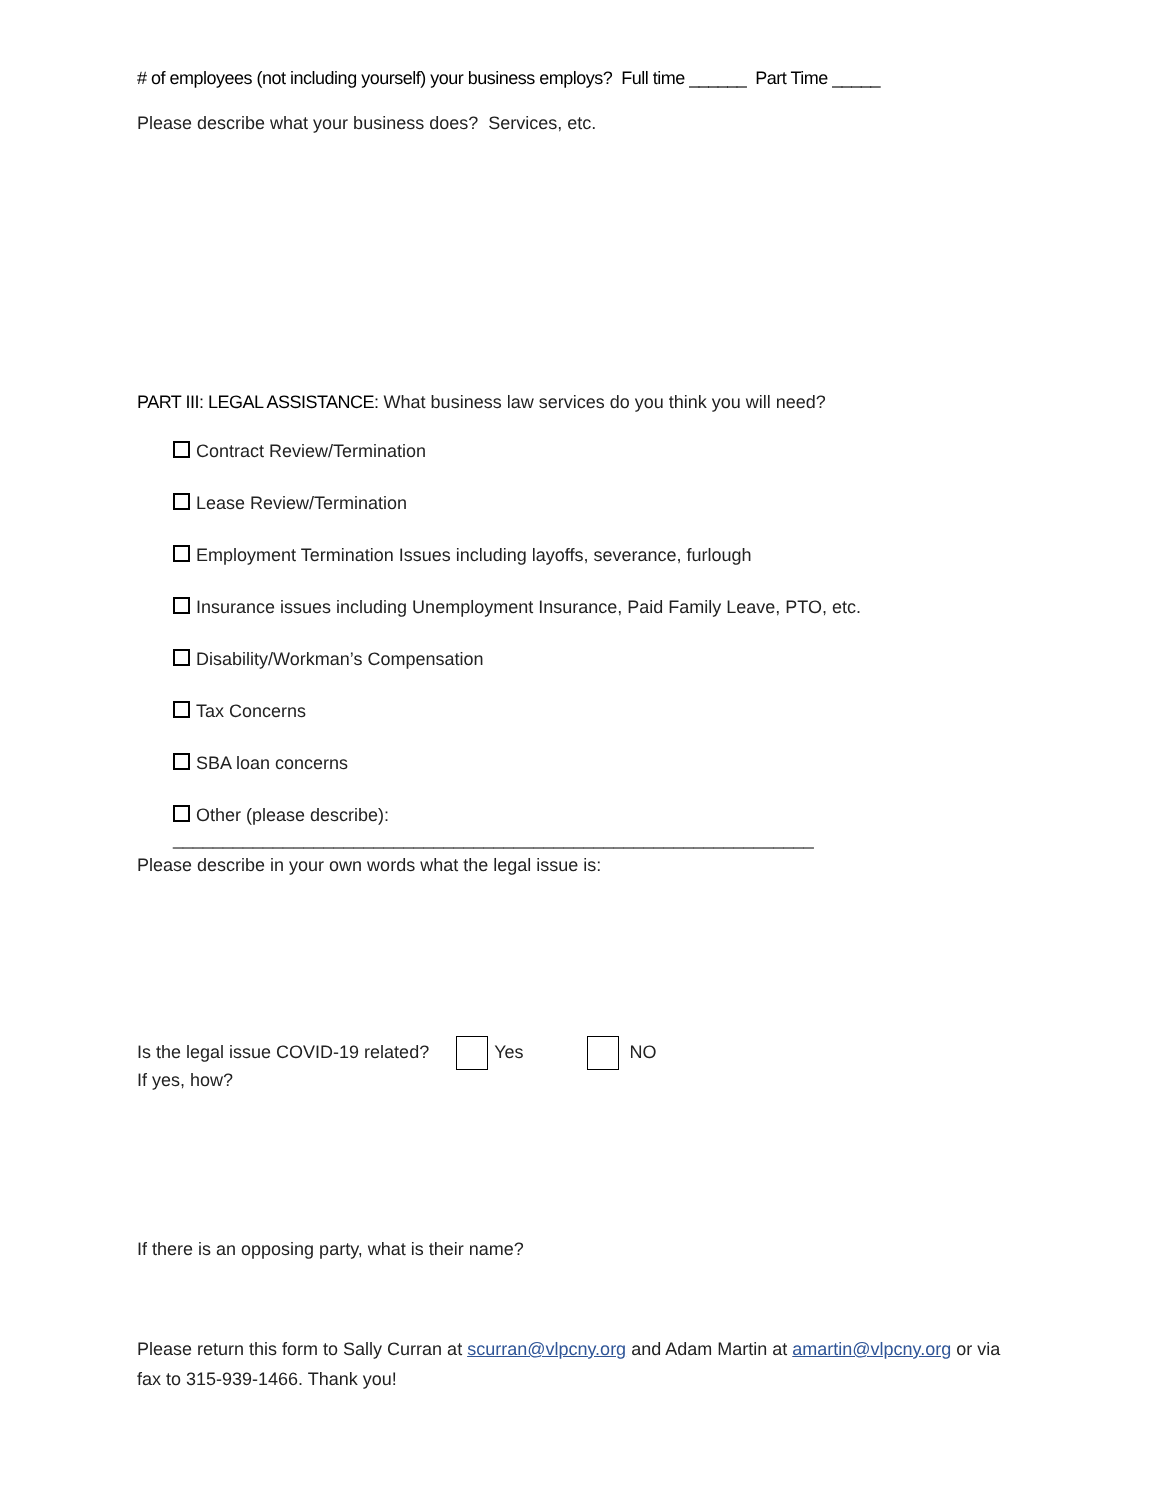# of employees (not including yourself) your business employs? Full time ______ Part Time _____
Please describe what your business does? Services, etc.
PART III: LEGAL ASSISTANCE: What business law services do you think you will need?
Contract Review/Termination
Lease Review/Termination
Employment Termination Issues including layoffs, severance, furlough
Insurance issues including Unemployment Insurance, Paid Family Leave, PTO, etc.
Disability/Workman’s Compensation
Tax Concerns
SBA loan concerns
Other (please describe): ________________________________________________________________
Please describe in your own words what the legal issue is:
Is the legal issue COVID-19 related? Yes NO
If yes, how?
If there is an opposing party, what is their name?
Please return this form to Sally Curran at scurran@vlpcny.org and Adam Martin at amartin@vlpcny.org or via fax to 315-939-1466. Thank you!